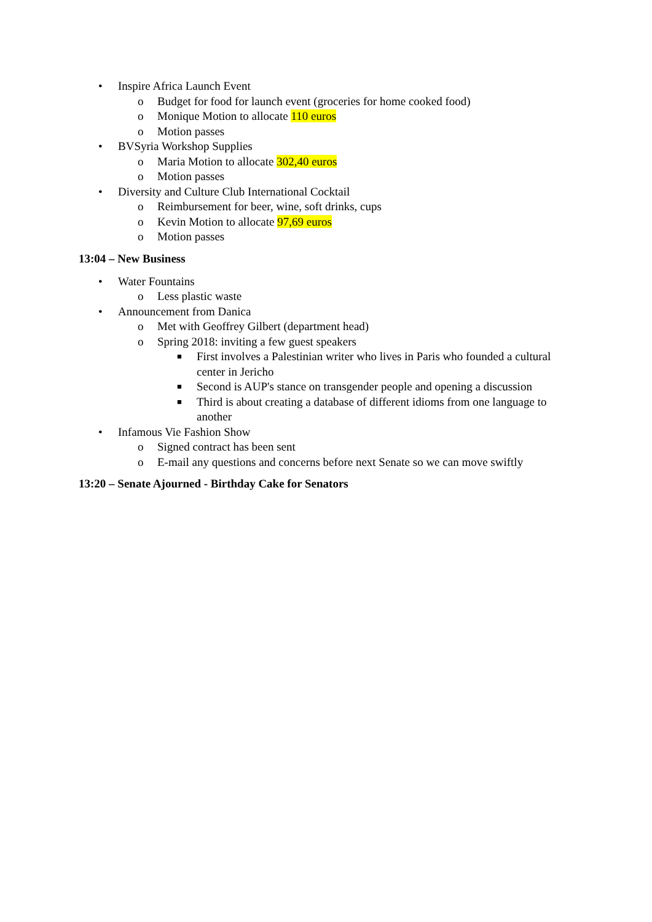• Inspire Africa Launch Event
o Budget for food for launch event (groceries for home cooked food)
o Monique Motion to allocate 110 euros
o Motion passes
• BVSyria Workshop Supplies
o Maria Motion to allocate 302,40 euros
o Motion passes
• Diversity and Culture Club International Cocktail
o Reimbursement for beer, wine, soft drinks, cups
o Kevin Motion to allocate 97,69 euros
o Motion passes
13:04 – New Business
• Water Fountains
o Less plastic waste
• Announcement from Danica
o Met with Geoffrey Gilbert (department head)
o Spring 2018: inviting a few guest speakers
■ First involves a Palestinian writer who lives in Paris who founded a cultural center in Jericho
■ Second is AUP's stance on transgender people and opening a discussion
■ Third is about creating a database of different idioms from one language to another
• Infamous Vie Fashion Show
o Signed contract has been sent
o E-mail any questions and concerns before next Senate so we can move swiftly
13:20 – Senate Ajourned - Birthday Cake for Senators